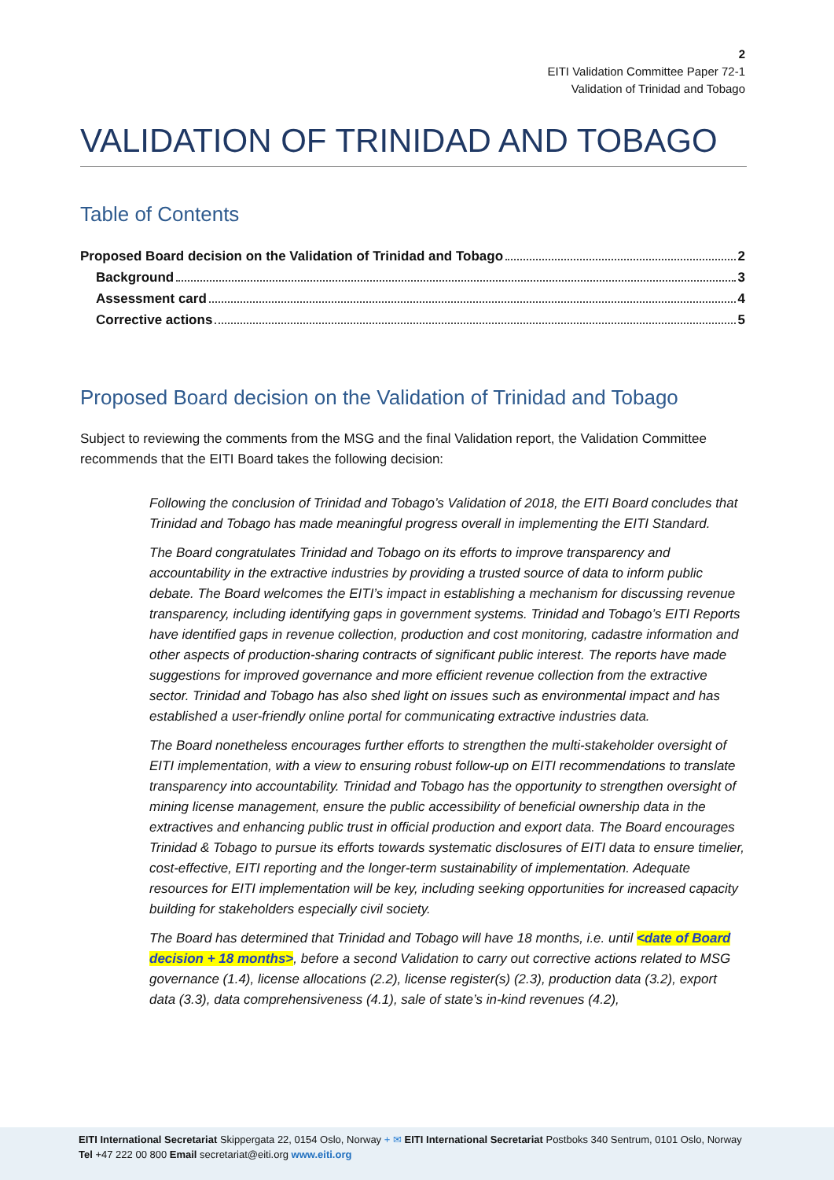2
EITI Validation Committee Paper 72-1
Validation of Trinidad and Tobago
VALIDATION OF TRINIDAD AND TOBAGO
Table of Contents
Proposed Board decision on the Validation of Trinidad and Tobago 2
Background 3
Assessment card 4
Corrective actions 5
Proposed Board decision on the Validation of Trinidad and Tobago
Subject to reviewing the comments from the MSG and the final Validation report, the Validation Committee recommends that the EITI Board takes the following decision:
Following the conclusion of Trinidad and Tobago’s Validation of 2018, the EITI Board concludes that Trinidad and Tobago has made meaningful progress overall in implementing the EITI Standard.
The Board congratulates Trinidad and Tobago on its efforts to improve transparency and accountability in the extractive industries by providing a trusted source of data to inform public debate. The Board welcomes the EITI’s impact in establishing a mechanism for discussing revenue transparency, including identifying gaps in government systems. Trinidad and Tobago’s EITI Reports have identified gaps in revenue collection, production and cost monitoring, cadastre information and other aspects of production-sharing contracts of significant public interest. The reports have made suggestions for improved governance and more efficient revenue collection from the extractive sector. Trinidad and Tobago has also shed light on issues such as environmental impact and has established a user-friendly online portal for communicating extractive industries data.
The Board nonetheless encourages further efforts to strengthen the multi-stakeholder oversight of EITI implementation, with a view to ensuring robust follow-up on EITI recommendations to translate transparency into accountability. Trinidad and Tobago has the opportunity to strengthen oversight of mining license management, ensure the public accessibility of beneficial ownership data in the extractives and enhancing public trust in official production and export data. The Board encourages Trinidad & Tobago to pursue its efforts towards systematic disclosures of EITI data to ensure timelier, cost-effective, EITI reporting and the longer-term sustainability of implementation. Adequate resources for EITI implementation will be key, including seeking opportunities for increased capacity building for stakeholders especially civil society.
The Board has determined that Trinidad and Tobago will have 18 months, i.e. until <date of Board decision + 18 months>, before a second Validation to carry out corrective actions related to MSG governance (1.4), license allocations (2.2), license register(s) (2.3), production data (3.2), export data (3.3), data comprehensiveness (4.1), sale of state’s in-kind revenues (4.2),
EITI International Secretariat Skippergata 22, 0154 Oslo, Norway + ✉ EITI International Secretariat Postboks 340 Sentrum, 0101 Oslo, Norway
Tel +47 222 00 800 Email secretariat@eiti.org www.eiti.org